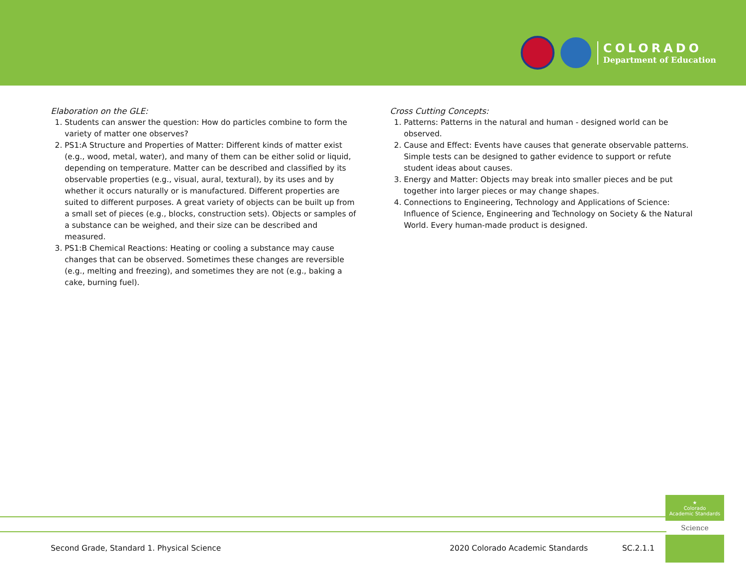COLORADO
Department of Education
Elaboration on the GLE:
1. Students can answer the question: How do particles combine to form the variety of matter one observes?
2. PS1:A Structure and Properties of Matter: Different kinds of matter exist (e.g., wood, metal, water), and many of them can be either solid or liquid, depending on temperature. Matter can be described and classified by its observable properties (e.g., visual, aural, textural), by its uses and by whether it occurs naturally or is manufactured. Different properties are suited to different purposes. A great variety of objects can be built up from a small set of pieces (e.g., blocks, construction sets). Objects or samples of a substance can be weighed, and their size can be described and measured.
3. PS1:B Chemical Reactions: Heating or cooling a substance may cause changes that can be observed. Sometimes these changes are reversible (e.g., melting and freezing), and sometimes they are not (e.g., baking a cake, burning fuel).
Cross Cutting Concepts:
1. Patterns: Patterns in the natural and human - designed world can be observed.
2. Cause and Effect: Events have causes that generate observable patterns. Simple tests can be designed to gather evidence to support or refute student ideas about causes.
3. Energy and Matter: Objects may break into smaller pieces and be put together into larger pieces or may change shapes.
4. Connections to Engineering, Technology and Applications of Science: Influence of Science, Engineering and Technology on Society & the Natural World. Every human-made product is designed.
Second Grade, Standard 1. Physical Science 2020 Colorado Academic Standards SC.2.1.1
★
Colorado
Academic Standards
Science